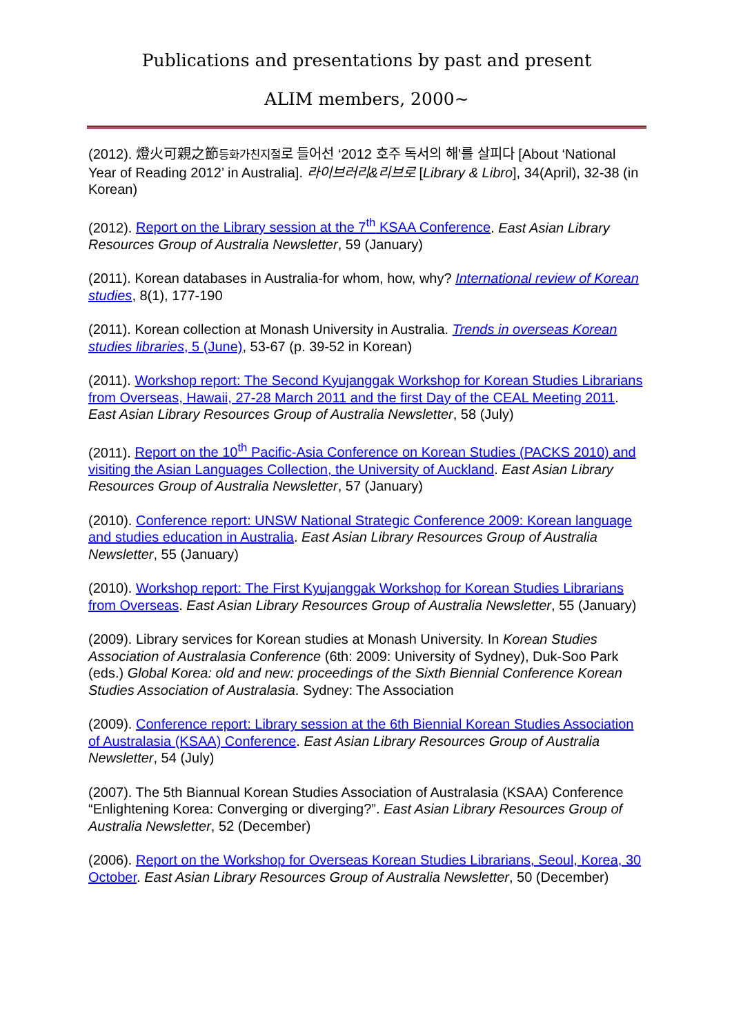Publications and presentations by past and present
ALIM members, 2000~
(2012). 燈火可親之節등화가친지절로 들어선 ‘2012 호주 독서의 해’를 살피다 [About ‘National Year of Reading 2012’ in Australia]. 라이브러리&리브로 [Library & Libro], 34(April), 32-38 (in Korean)
(2012). Report on the Library session at the 7<sup>th</sup> KSAA Conference. East Asian Library Resources Group of Australia Newsletter, 59 (January)
(2011). Korean databases in Australia-for whom, how, why? International review of Korean studies, 8(1), 177-190
(2011). Korean collection at Monash University in Australia. Trends in overseas Korean studies libraries, 5 (June), 53-67 (p. 39-52 in Korean)
(2011). Workshop report: The Second Kyujanggak Workshop for Korean Studies Librarians from Overseas, Hawaii, 27-28 March 2011 and the first Day of the CEAL Meeting 2011. East Asian Library Resources Group of Australia Newsletter, 58 (July)
(2011). Report on the 10<sup>th</sup> Pacific-Asia Conference on Korean Studies (PACKS 2010) and visiting the Asian Languages Collection, the University of Auckland. East Asian Library Resources Group of Australia Newsletter, 57 (January)
(2010). Conference report: UNSW National Strategic Conference 2009: Korean language and studies education in Australia. East Asian Library Resources Group of Australia Newsletter, 55 (January)
(2010). Workshop report: The First Kyujanggak Workshop for Korean Studies Librarians from Overseas. East Asian Library Resources Group of Australia Newsletter, 55 (January)
(2009). Library services for Korean studies at Monash University. In Korean Studies Association of Australasia Conference (6th: 2009: University of Sydney), Duk-Soo Park (eds.) Global Korea: old and new: proceedings of the Sixth Biennial Conference Korean Studies Association of Australasia. Sydney: The Association
(2009). Conference report: Library session at the 6th Biennial Korean Studies Association of Australasia (KSAA) Conference. East Asian Library Resources Group of Australia Newsletter, 54 (July)
(2007). The 5th Biannual Korean Studies Association of Australasia (KSAA) Conference “Enlightening Korea: Converging or diverging?”. East Asian Library Resources Group of Australia Newsletter, 52 (December)
(2006). Report on the Workshop for Overseas Korean Studies Librarians, Seoul, Korea, 30 October. East Asian Library Resources Group of Australia Newsletter, 50 (December)